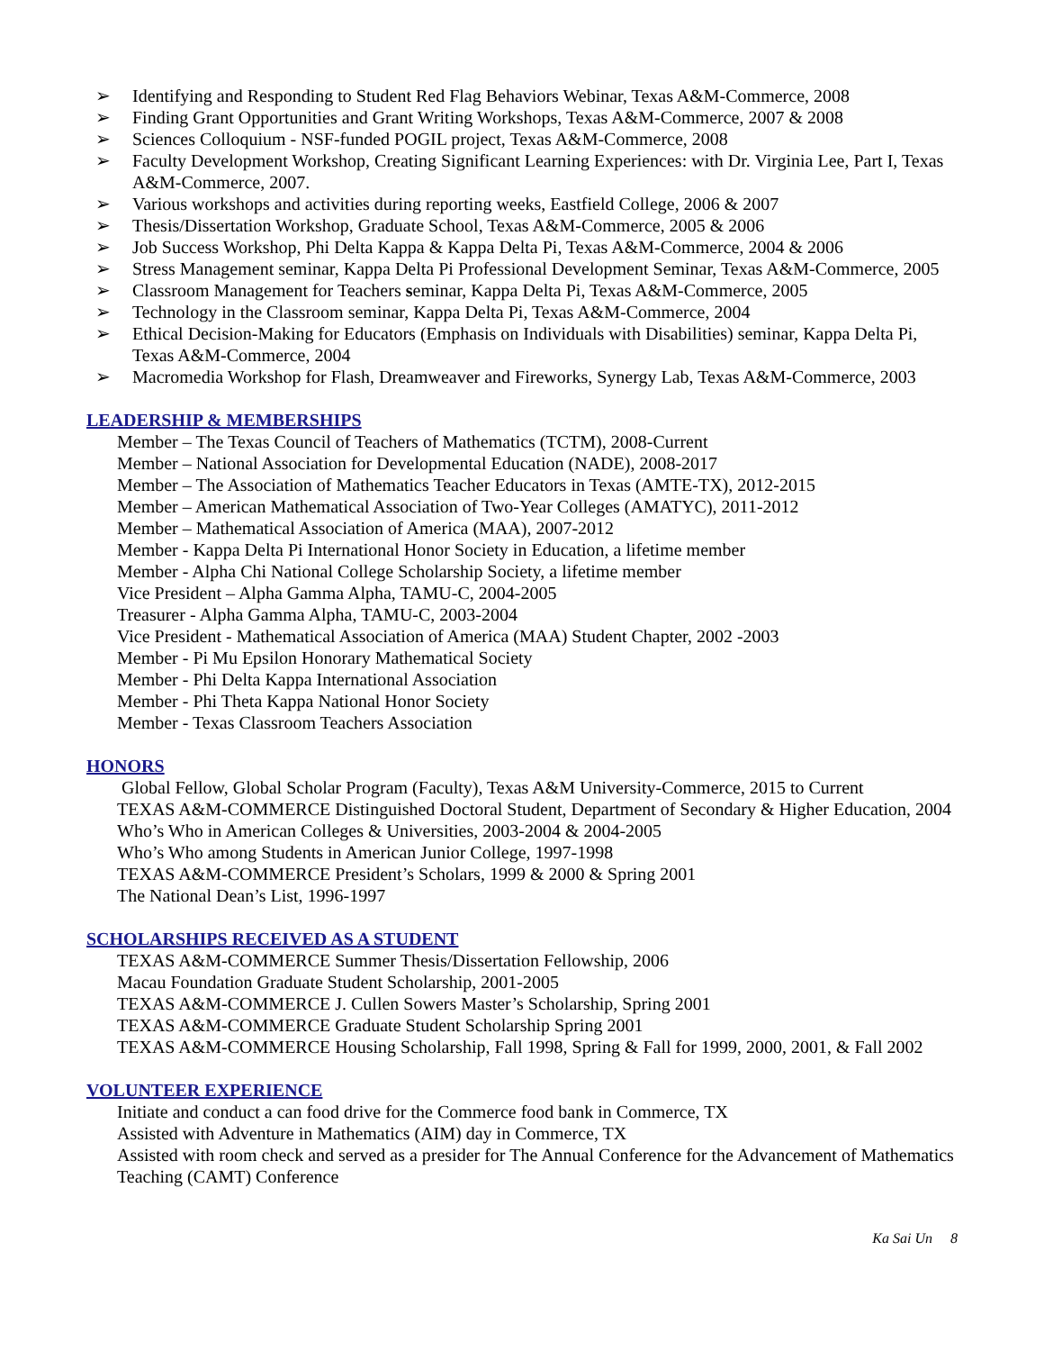➢ Identifying and Responding to Student Red Flag Behaviors Webinar, Texas A&M-Commerce, 2008
➢ Finding Grant Opportunities and Grant Writing Workshops, Texas A&M-Commerce, 2007 & 2008
➢ Sciences Colloquium - NSF-funded POGIL project, Texas A&M-Commerce, 2008
➢ Faculty Development Workshop, Creating Significant Learning Experiences: with Dr. Virginia Lee, Part I, Texas A&M-Commerce, 2007.
➢ Various workshops and activities during reporting weeks, Eastfield College, 2006 & 2007
➢ Thesis/Dissertation Workshop, Graduate School, Texas A&M-Commerce, 2005 & 2006
➢ Job Success Workshop, Phi Delta Kappa & Kappa Delta Pi, Texas A&M-Commerce, 2004 & 2006
➢ Stress Management seminar, Kappa Delta Pi Professional Development Seminar, Texas A&M-Commerce, 2005
➢ Classroom Management for Teachers seminar, Kappa Delta Pi, Texas A&M-Commerce, 2005
➢ Technology in the Classroom seminar, Kappa Delta Pi, Texas A&M-Commerce, 2004
➢ Ethical Decision-Making for Educators (Emphasis on Individuals with Disabilities) seminar, Kappa Delta Pi, Texas A&M-Commerce, 2004
➢ Macromedia Workshop for Flash, Dreamweaver and Fireworks, Synergy Lab, Texas A&M-Commerce, 2003
LEADERSHIP & MEMBERSHIPS
Member – The Texas Council of Teachers of Mathematics (TCTM), 2008-Current
Member – National Association for Developmental Education (NADE), 2008-2017
Member – The Association of Mathematics Teacher Educators in Texas (AMTE-TX), 2012-2015
Member – American Mathematical Association of Two-Year Colleges (AMATYC), 2011-2012
Member – Mathematical Association of America (MAA), 2007-2012
Member - Kappa Delta Pi International Honor Society in Education, a lifetime member
Member - Alpha Chi National College Scholarship Society, a lifetime member
Vice President – Alpha Gamma Alpha, TAMU-C, 2004-2005
Treasurer - Alpha Gamma Alpha, TAMU-C, 2003-2004
Vice President - Mathematical Association of America (MAA) Student Chapter, 2002 -2003
Member - Pi Mu Epsilon Honorary Mathematical Society
Member - Phi Delta Kappa International Association
Member - Phi Theta Kappa National Honor Society
Member - Texas Classroom Teachers Association
HONORS
Global Fellow, Global Scholar Program (Faculty), Texas A&M University-Commerce, 2015 to Current
TEXAS A&M-COMMERCE Distinguished Doctoral Student, Department of Secondary & Higher Education, 2004
Who’s Who in American Colleges & Universities, 2003-2004 & 2004-2005
Who’s Who among Students in American Junior College, 1997-1998
TEXAS A&M-COMMERCE President’s Scholars, 1999 & 2000 & Spring 2001
The National Dean’s List, 1996-1997
SCHOLARSHIPS RECEIVED AS A STUDENT
TEXAS A&M-COMMERCE Summer Thesis/Dissertation Fellowship, 2006
Macau Foundation Graduate Student Scholarship, 2001-2005
TEXAS A&M-COMMERCE J. Cullen Sowers Master’s Scholarship, Spring 2001
TEXAS A&M-COMMERCE Graduate Student Scholarship Spring 2001
TEXAS A&M-COMMERCE Housing Scholarship, Fall 1998, Spring & Fall for 1999, 2000, 2001, & Fall 2002
VOLUNTEER EXPERIENCE
Initiate and conduct a can food drive for the Commerce food bank in Commerce, TX
Assisted with Adventure in Mathematics (AIM) day in Commerce, TX
Assisted with room check and served as a presider for The Annual Conference for the Advancement of Mathematics Teaching (CAMT) Conference
Ka Sai Un 8